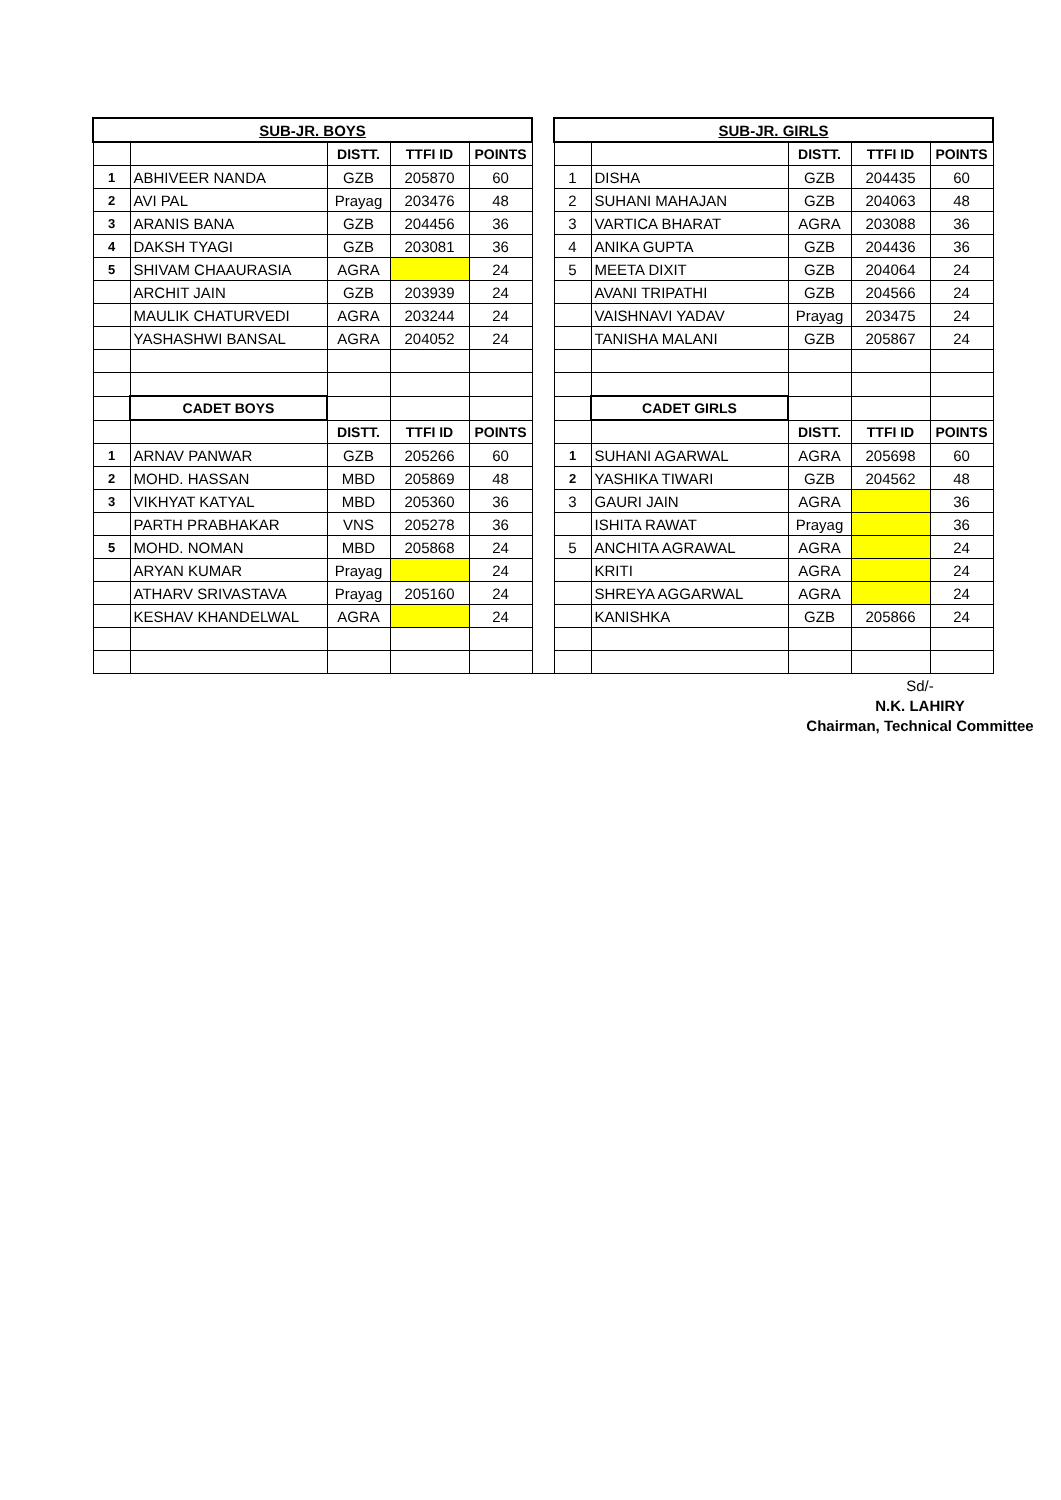| SUB-JR. BOYS | | | | | | SUB-JR. GIRLS | | | | |
| | | DISTT. | TTFI ID | POINTS | | | | DISTT. | TTFI ID | POINTS |
| 1 | ABHIVEER NANDA | GZB | 205870 | 60 | | 1 | DISHA | GZB | 204435 | 60 |
| 2 | AVI PAL | Prayag | 203476 | 48 | | 2 | SUHANI MAHAJAN | GZB | 204063 | 48 |
| 3 | ARANIS BANA | GZB | 204456 | 36 | | 3 | VARTICA BHARAT | AGRA | 203088 | 36 |
| 4 | DAKSH TYAGI | GZB | 203081 | 36 | | 4 | ANIKA GUPTA | GZB | 204436 | 36 |
| 5 | SHIVAM CHAAURASIA | AGRA | | 24 | | 5 | MEETA DIXIT | GZB | 204064 | 24 |
| | ARCHIT JAIN | GZB | 203939 | 24 | | | AVANI TRIPATHI | GZB | 204566 | 24 |
| | MAULIK CHATURVEDI | AGRA | 203244 | 24 | | | VAISHNAVI YADAV | Prayag | 203475 | 24 |
| | YASHASHWI BANSAL | AGRA | 204052 | 24 | | | TANISHA MALANI | GZB | 205867 | 24 |
| | CADET BOYS | | | | | | CADET GIRLS | | | |
| | | DISTT. | TTFI ID | POINTS | | | | DISTT. | TTFI ID | POINTS |
| 1 | ARNAV PANWAR | GZB | 205266 | 60 | | 1 | SUHANI AGARWAL | AGRA | 205698 | 60 |
| 2 | MOHD. HASSAN | MBD | 205869 | 48 | | 2 | YASHIKA TIWARI | GZB | 204562 | 48 |
| 3 | VIKHYAT KATYAL | MBD | 205360 | 36 | | 3 | GAURI JAIN | AGRA | | 36 |
| | PARTH PRABHAKAR | VNS | 205278 | 36 | | | ISHITA RAWAT | Prayag | | 36 |
| 5 | MOHD. NOMAN | MBD | 205868 | 24 | | 5 | ANCHITA AGRAWAL | AGRA | | 24 |
| | ARYAN KUMAR | Prayag | | 24 | | | KRITI | AGRA | | 24 |
| | ATHARV SRIVASTAVA | Prayag | 205160 | 24 | | | SHREYA AGGARWAL | AGRA | | 24 |
| | KESHAV KHANDELWAL | AGRA | | 24 | | | KANISHKA | GZB | 205866 | 24 |
Sd/-
N.K. LAHIRY
Chairman, Technical Committee